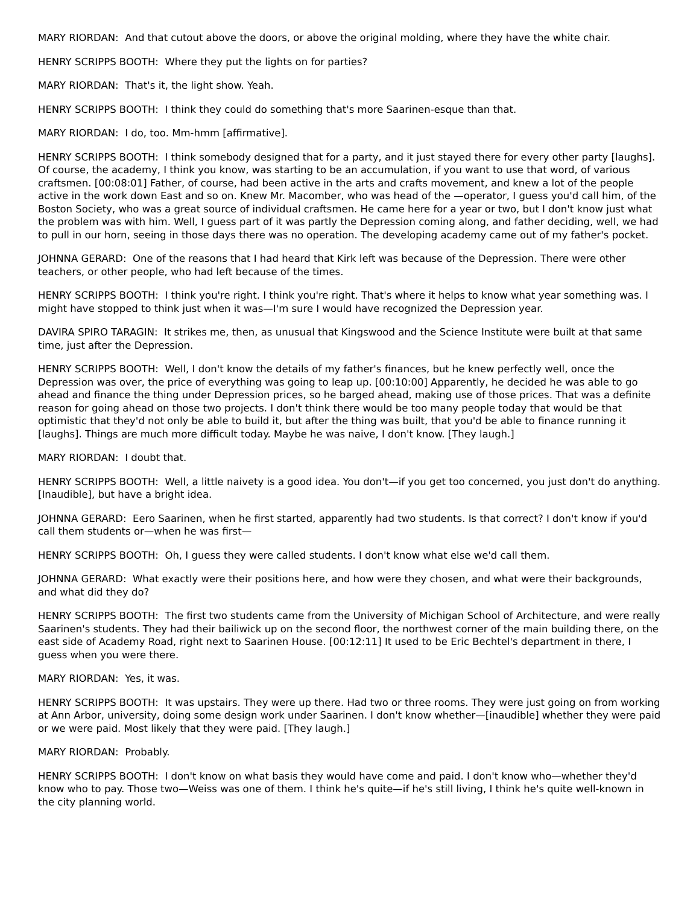MARY RIORDAN: And that cutout above the doors, or above the original molding, where they have the white chair.
HENRY SCRIPPS BOOTH: Where they put the lights on for parties?
MARY RIORDAN: That's it, the light show. Yeah.
HENRY SCRIPPS BOOTH: I think they could do something that's more Saarinen-esque than that.
MARY RIORDAN: I do, too. Mm-hmm [affirmative].
HENRY SCRIPPS BOOTH: I think somebody designed that for a party, and it just stayed there for every other party [laughs]. Of course, the academy, I think you know, was starting to be an accumulation, if you want to use that word, of various craftsmen. [00:08:01] Father, of course, had been active in the arts and crafts movement, and knew a lot of the people active in the work down East and so on. Knew Mr. Macomber, who was head of the —operator, I guess you'd call him, of the Boston Society, who was a great source of individual craftsmen. He came here for a year or two, but I don't know just what the problem was with him. Well, I guess part of it was partly the Depression coming along, and father deciding, well, we had to pull in our horn, seeing in those days there was no operation. The developing academy came out of my father's pocket.
JOHNNA GERARD: One of the reasons that I had heard that Kirk left was because of the Depression. There were other teachers, or other people, who had left because of the times.
HENRY SCRIPPS BOOTH: I think you're right. I think you're right. That's where it helps to know what year something was. I might have stopped to think just when it was—I'm sure I would have recognized the Depression year.
DAVIRA SPIRO TARAGIN: It strikes me, then, as unusual that Kingswood and the Science Institute were built at that same time, just after the Depression.
HENRY SCRIPPS BOOTH: Well, I don't know the details of my father's finances, but he knew perfectly well, once the Depression was over, the price of everything was going to leap up. [00:10:00] Apparently, he decided he was able to go ahead and finance the thing under Depression prices, so he barged ahead, making use of those prices. That was a definite reason for going ahead on those two projects. I don't think there would be too many people today that would be that optimistic that they'd not only be able to build it, but after the thing was built, that you'd be able to finance running it [laughs]. Things are much more difficult today. Maybe he was naive, I don't know. [They laugh.]
MARY RIORDAN: I doubt that.
HENRY SCRIPPS BOOTH: Well, a little naivety is a good idea. You don't—if you get too concerned, you just don't do anything. [Inaudible], but have a bright idea.
JOHNNA GERARD: Eero Saarinen, when he first started, apparently had two students. Is that correct? I don't know if you'd call them students or—when he was first—
HENRY SCRIPPS BOOTH: Oh, I guess they were called students. I don't know what else we'd call them.
JOHNNA GERARD: What exactly were their positions here, and how were they chosen, and what were their backgrounds, and what did they do?
HENRY SCRIPPS BOOTH: The first two students came from the University of Michigan School of Architecture, and were really Saarinen's students. They had their bailiwick up on the second floor, the northwest corner of the main building there, on the east side of Academy Road, right next to Saarinen House. [00:12:11] It used to be Eric Bechtel's department in there, I guess when you were there.
MARY RIORDAN: Yes, it was.
HENRY SCRIPPS BOOTH: It was upstairs. They were up there. Had two or three rooms. They were just going on from working at Ann Arbor, university, doing some design work under Saarinen. I don't know whether—[inaudible] whether they were paid or we were paid. Most likely that they were paid. [They laugh.]
MARY RIORDAN: Probably.
HENRY SCRIPPS BOOTH: I don't know on what basis they would have come and paid. I don't know who—whether they'd know who to pay. Those two—Weiss was one of them. I think he's quite—if he's still living, I think he's quite well-known in the city planning world.